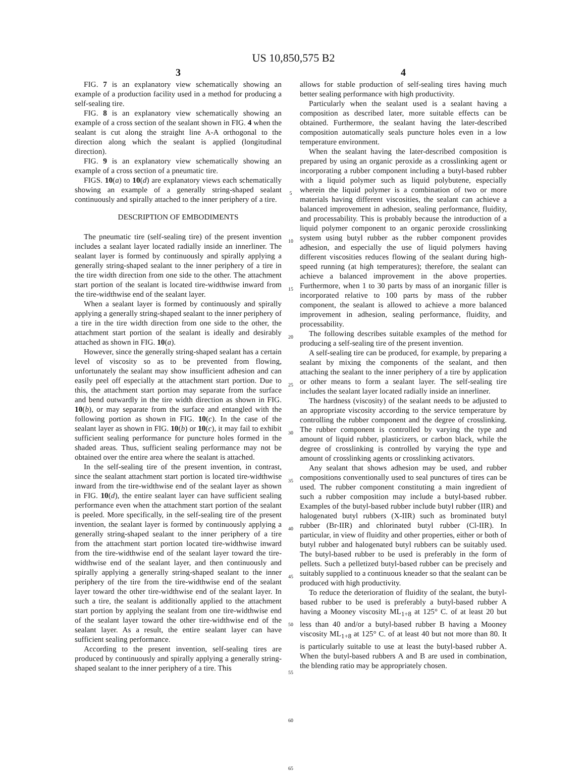US 10,850,575 B2
3
FIG. 7 is an explanatory view schematically showing an example of a production facility used in a method for producing a self-sealing tire.
FIG. 8 is an explanatory view schematically showing an example of a cross section of the sealant shown in FIG. 4 when the sealant is cut along the straight line A-A orthogonal to the direction along which the sealant is applied (longitudinal direction).
FIG. 9 is an explanatory view schematically showing an example of a cross section of a pneumatic tire.
FIGS. 10(a) to 10(d) are explanatory views each schematically showing an example of a generally string-shaped sealant continuously and spirally attached to the inner periphery of a tire.
DESCRIPTION OF EMBODIMENTS
The pneumatic tire (self-sealing tire) of the present invention includes a sealant layer located radially inside an innerliner. The sealant layer is formed by continuously and spirally applying a generally string-shaped sealant to the inner periphery of a tire in the tire width direction from one side to the other. The attachment start portion of the sealant is located tire-widthwise inward from the tire-widthwise end of the sealant layer.
When a sealant layer is formed by continuously and spirally applying a generally string-shaped sealant to the inner periphery of a tire in the tire width direction from one side to the other, the attachment start portion of the sealant is ideally and desirably attached as shown in FIG. 10(a).
However, since the generally string-shaped sealant has a certain level of viscosity so as to be prevented from flowing, unfortunately the sealant may show insufficient adhesion and can easily peel off especially at the attachment start portion. Due to this, the attachment start portion may separate from the surface and bend outwardly in the tire width direction as shown in FIG. 10(b), or may separate from the surface and entangled with the following portion as shown in FIG. 10(c). In the case of the sealant layer as shown in FIG. 10(b) or 10(c), it may fail to exhibit sufficient sealing performance for puncture holes formed in the shaded areas. Thus, sufficient sealing performance may not be obtained over the entire area where the sealant is attached.
In the self-sealing tire of the present invention, in contrast, since the sealant attachment start portion is located tire-widthwise inward from the tire-widthwise end of the sealant layer as shown in FIG. 10(d), the entire sealant layer can have sufficient sealing performance even when the attachment start portion of the sealant is peeled. More specifically, in the self-sealing tire of the present invention, the sealant layer is formed by continuously applying a generally string-shaped sealant to the inner periphery of a tire from the attachment start portion located tire-widthwise inward from the tire-widthwise end of the sealant layer toward the tire-widthwise end of the sealant layer, and then continuously and spirally applying a generally string-shaped sealant to the inner periphery of the tire from the tire-widthwise end of the sealant layer toward the other tire-widthwise end of the sealant layer. In such a tire, the sealant is additionally applied to the attachment start portion by applying the sealant from one tire-widthwise end of the sealant layer toward the other tire-widthwise end of the sealant layer. As a result, the entire sealant layer can have sufficient sealing performance.
According to the present invention, self-sealing tires are produced by continuously and spirally applying a generally string-shaped sealant to the inner periphery of a tire. This
5
10
15
20
25
30
35
40
45
50
55
60
65
4
allows for stable production of self-sealing tires having much better sealing performance with high productivity.
Particularly when the sealant used is a sealant having a composition as described later, more suitable effects can be obtained. Furthermore, the sealant having the later-described composition automatically seals puncture holes even in a low temperature environment.
When the sealant having the later-described composition is prepared by using an organic peroxide as a crosslinking agent or incorporating a rubber component including a butyl-based rubber with a liquid polymer such as liquid polybutene, especially wherein the liquid polymer is a combination of two or more materials having different viscosities, the sealant can achieve a balanced improvement in adhesion, sealing performance, fluidity, and processability. This is probably because the introduction of a liquid polymer component to an organic peroxide crosslinking system using butyl rubber as the rubber component provides adhesion, and especially the use of liquid polymers having different viscosities reduces flowing of the sealant during high-speed running (at high temperatures); therefore, the sealant can achieve a balanced improvement in the above properties. Furthermore, when 1 to 30 parts by mass of an inorganic filler is incorporated relative to 100 parts by mass of the rubber component, the sealant is allowed to achieve a more balanced improvement in adhesion, sealing performance, fluidity, and processability.
The following describes suitable examples of the method for producing a self-sealing tire of the present invention.
A self-sealing tire can be produced, for example, by preparing a sealant by mixing the components of the sealant, and then attaching the sealant to the inner periphery of a tire by application or other means to form a sealant layer. The self-sealing tire includes the sealant layer located radially inside an innerliner.
The hardness (viscosity) of the sealant needs to be adjusted to an appropriate viscosity according to the service temperature by controlling the rubber component and the degree of crosslinking. The rubber component is controlled by varying the type and amount of liquid rubber, plasticizers, or carbon black, while the degree of crosslinking is controlled by varying the type and amount of crosslinking agents or crosslinking activators.
Any sealant that shows adhesion may be used, and rubber compositions conventionally used to seal punctures of tires can be used. The rubber component constituting a main ingredient of such a rubber composition may include a butyl-based rubber. Examples of the butyl-based rubber include butyl rubber (IIR) and halogenated butyl rubbers (X-IIR) such as brominated butyl rubber (Br-IIR) and chlorinated butyl rubber (Cl-IIR). In particular, in view of fluidity and other properties, either or both of butyl rubber and halogenated butyl rubbers can be suitably used. The butyl-based rubber to be used is preferably in the form of pellets. Such a pelletized butyl-based rubber can be precisely and suitably supplied to a continuous kneader so that the sealant can be produced with high productivity.
To reduce the deterioration of fluidity of the sealant, the butyl-based rubber to be used is preferably a butyl-based rubber A having a Mooney viscosity ML<sub>1+8</sub> at 125° C. of at least 20 but less than 40 and/or a butyl-based rubber B having a Mooney viscosity ML<sub>1+8</sub> at 125° C. of at least 40 but not more than 80. It is particularly suitable to use at least the butyl-based rubber A. When the butyl-based rubbers A and B are used in combination, the blending ratio may be appropriately chosen.